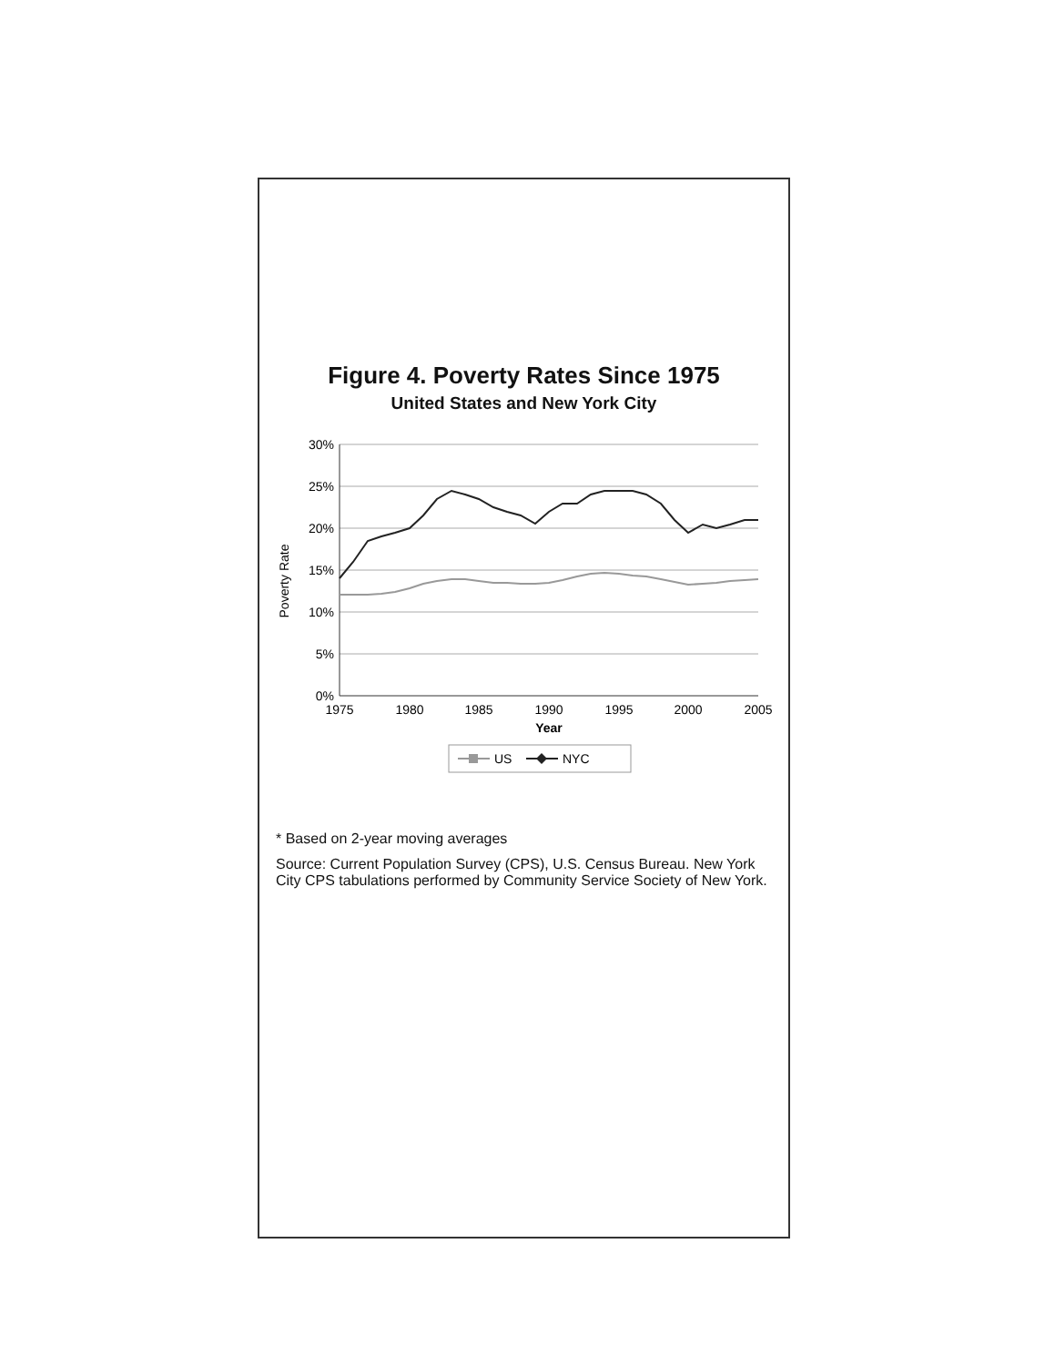Figure 4. Poverty Rates Since 1975
United States and New York City
Poverty Rate
30%
25%
20%
15%
10%
5%
0%
1975
1980
1985
1990
1995
2000
2005
Year
US
NYC
* Based on 2-year moving averages
Source: Current Population Survey (CPS), U.S. Census Bureau. New York City CPS tabulations performed by Community Service Society of New York.